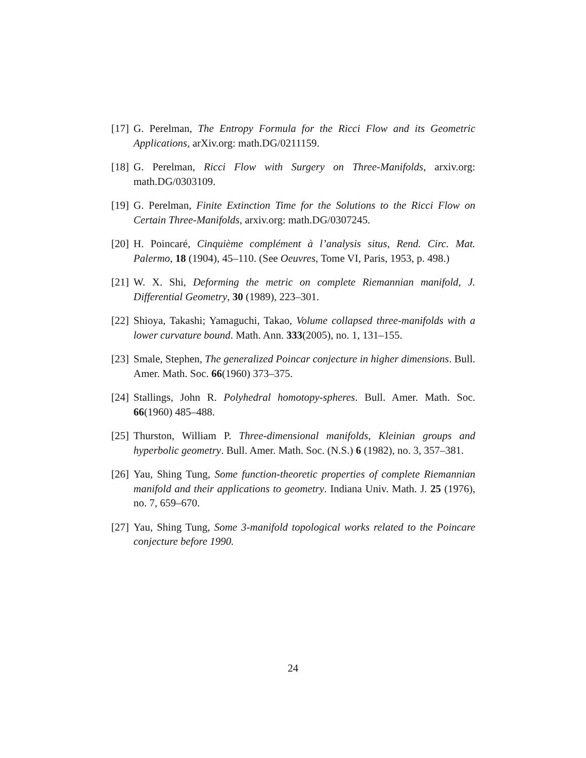[17] G. Perelman, The Entropy Formula for the Ricci Flow and its Geometric Applications, arXiv.org: math.DG/0211159.
[18] G. Perelman, Ricci Flow with Surgery on Three-Manifolds, arxiv.org: math.DG/0303109.
[19] G. Perelman, Finite Extinction Time for the Solutions to the Ricci Flow on Certain Three-Manifolds, arxiv.org: math.DG/0307245.
[20] H. Poincaré, Cinquième complément à l’analysis situs, Rend. Circ. Mat. Palermo, 18 (1904), 45–110. (See Oeuvres, Tome VI, Paris, 1953, p. 498.)
[21] W. X. Shi, Deforming the metric on complete Riemannian manifold, J. Differential Geometry, 30 (1989), 223–301.
[22] Shioya, Takashi; Yamaguchi, Takao, Volume collapsed three-manifolds with a lower curvature bound. Math. Ann. 333(2005), no. 1, 131–155.
[23] Smale, Stephen, The generalized Poincar conjecture in higher dimensions. Bull. Amer. Math. Soc. 66(1960) 373–375.
[24] Stallings, John R. Polyhedral homotopy-spheres. Bull. Amer. Math. Soc. 66(1960) 485–488.
[25] Thurston, William P. Three-dimensional manifolds, Kleinian groups and hyperbolic geometry. Bull. Amer. Math. Soc. (N.S.) 6 (1982), no. 3, 357–381.
[26] Yau, Shing Tung, Some function-theoretic properties of complete Riemannian manifold and their applications to geometry. Indiana Univ. Math. J. 25 (1976), no. 7, 659–670.
[27] Yau, Shing Tung, Some 3-manifold topological works related to the Poincare conjecture before 1990.
24